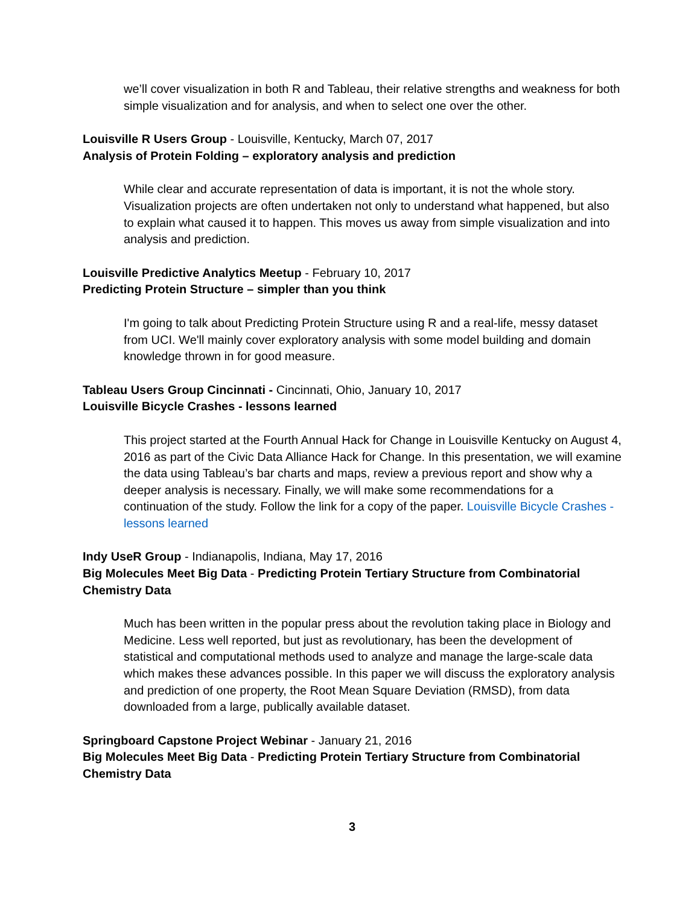we’ll cover visualization in both R and Tableau, their relative strengths and weakness for both simple visualization and for analysis, and when to select one over the other.
Louisville R Users Group - Louisville, Kentucky, March 07, 2017
Analysis of Protein Folding – exploratory analysis and prediction
While clear and accurate representation of data is important, it is not the whole story. Visualization projects are often undertaken not only to understand what happened, but also to explain what caused it to happen. This moves us away from simple visualization and into analysis and prediction.
Louisville Predictive Analytics Meetup - February 10, 2017
Predicting Protein Structure – simpler than you think
I'm going to talk about Predicting Protein Structure using R and a real-life, messy dataset from UCI. We'll mainly cover exploratory analysis with some model building and domain knowledge thrown in for good measure.
Tableau Users Group Cincinnati - Cincinnati, Ohio, January 10, 2017
Louisville Bicycle Crashes - lessons learned
This project started at the Fourth Annual Hack for Change in Louisville Kentucky on August 4, 2016 as part of the Civic Data Alliance Hack for Change. In this presentation, we will examine the data using Tableau’s bar charts and maps, review a previous report and show why a deeper analysis is necessary. Finally, we will make some recommendations for a continuation of the study. Follow the link for a copy of the paper. Louisville Bicycle Crashes - lessons learned
Indy UseR Group - Indianapolis, Indiana, May 17, 2016
Big Molecules Meet Big Data - Predicting Protein Tertiary Structure from Combinatorial Chemistry Data
Much has been written in the popular press about the revolution taking place in Biology and Medicine. Less well reported, but just as revolutionary, has been the development of statistical and computational methods used to analyze and manage the large-scale data which makes these advances possible. In this paper we will discuss the exploratory analysis and prediction of one property, the Root Mean Square Deviation (RMSD), from data downloaded from a large, publically available dataset.
Springboard Capstone Project Webinar - January 21, 2016
Big Molecules Meet Big Data - Predicting Protein Tertiary Structure from Combinatorial Chemistry Data
3